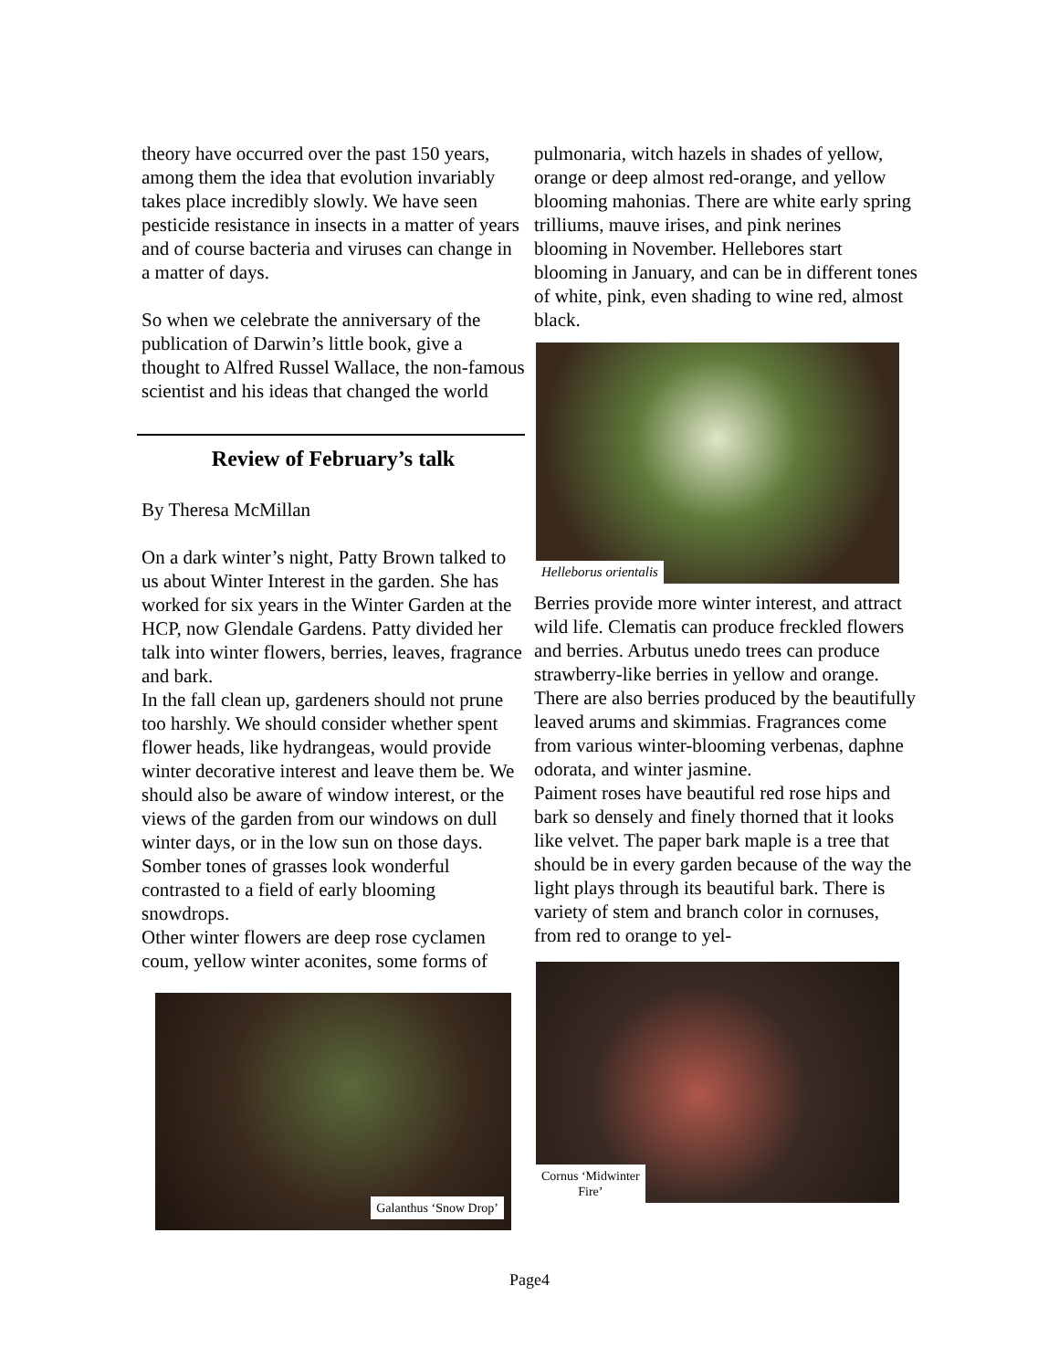theory have occurred over the past 150 years, among them the idea that evolution invariably takes place incredibly slowly. We have seen pesticide resistance in insects in a matter of years and of course bacteria and viruses can change in a matter of days.
So when we celebrate the anniversary of the publication of Darwin’s little book, give a thought to Alfred Russel Wallace, the non-famous scientist and his ideas that changed the world
Review of February’s talk
By Theresa McMillan
On a dark winter’s night, Patty Brown talked to us about Winter Interest in the garden. She has worked for six years in the Winter Garden at the HCP, now Glendale Gardens. Patty divided her talk into winter flowers, berries, leaves, fragrance and bark.
In the fall clean up, gardeners should not prune too harshly. We should consider whether spent flower heads, like hydrangeas, would provide winter decorative interest and leave them be. We should also be aware of window interest, or the views of the garden from our windows on dull winter days, or in the low sun on those days. Somber tones of grasses look wonderful contrasted to a field of early blooming snowdrops.
Other winter flowers are deep rose cyclamen coum, yellow winter aconites, some forms of
Galanthus ‘Snow Drop’
pulmonaria, witch hazels in shades of yellow, orange or deep almost red-orange, and yellow blooming mahonias. There are white early spring trilliums, mauve irises, and pink nerines blooming in November. Hellebores start blooming in January, and can be in different tones of white, pink, even shading to wine red, almost black.
Helleborus orientalis
Berries provide more winter interest, and attract wild life. Clematis can produce freckled flowers and berries. Arbutus unedo trees can produce strawberry-like berries in yellow and orange. There are also berries produced by the beautifully leaved arums and skimmias. Fragrances come from various winter-blooming verbenas, daphne odorata, and winter jasmine.
Paiment roses have beautiful red rose hips and bark so densely and finely thorned that it looks like velvet. The paper bark maple is a tree that should be in every garden because of the way the light plays through its beautiful bark. There is variety of stem and branch color in cornuses, from red to orange to yel-
Cornus ‘Midwinter
Fire’
Page4